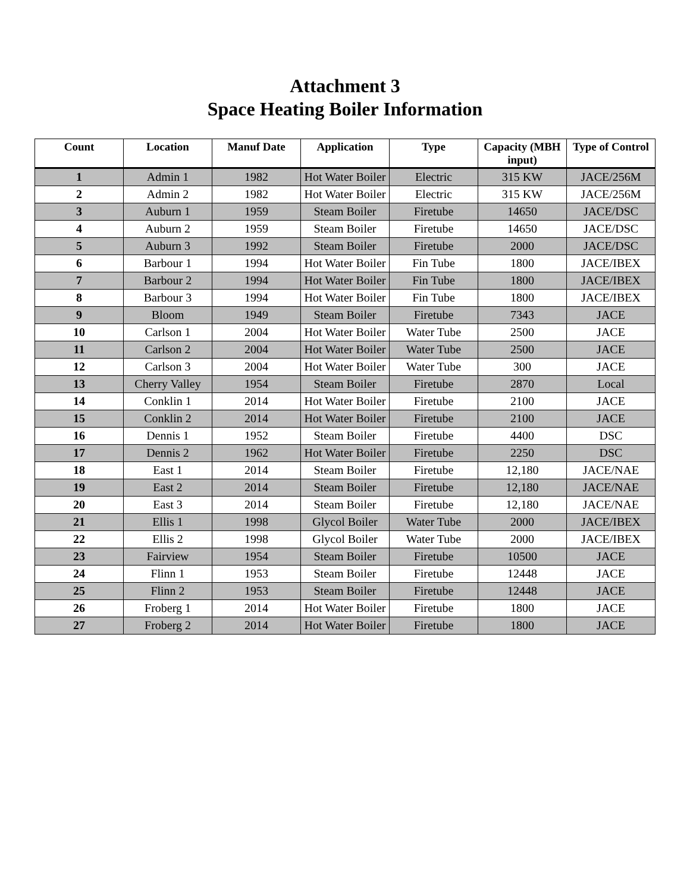Attachment 3
Space Heating Boiler Information
| Count | Location | Manuf Date | Application | Type | Capacity (MBH input) | Type of Control |
| --- | --- | --- | --- | --- | --- | --- |
| 1 | Admin 1 | 1982 | Hot Water Boiler | Electric | 315 KW | JACE/256M |
| 2 | Admin 2 | 1982 | Hot Water Boiler | Electric | 315 KW | JACE/256M |
| 3 | Auburn 1 | 1959 | Steam Boiler | Firetube | 14650 | JACE/DSC |
| 4 | Auburn 2 | 1959 | Steam Boiler | Firetube | 14650 | JACE/DSC |
| 5 | Auburn 3 | 1992 | Steam Boiler | Firetube | 2000 | JACE/DSC |
| 6 | Barbour 1 | 1994 | Hot Water Boiler | Fin Tube | 1800 | JACE/IBEX |
| 7 | Barbour 2 | 1994 | Hot Water Boiler | Fin Tube | 1800 | JACE/IBEX |
| 8 | Barbour 3 | 1994 | Hot Water Boiler | Fin Tube | 1800 | JACE/IBEX |
| 9 | Bloom | 1949 | Steam Boiler | Firetube | 7343 | JACE |
| 10 | Carlson 1 | 2004 | Hot Water Boiler | Water Tube | 2500 | JACE |
| 11 | Carlson 2 | 2004 | Hot Water Boiler | Water Tube | 2500 | JACE |
| 12 | Carlson 3 | 2004 | Hot Water Boiler | Water Tube | 300 | JACE |
| 13 | Cherry Valley | 1954 | Steam Boiler | Firetube | 2870 | Local |
| 14 | Conklin 1 | 2014 | Hot Water Boiler | Firetube | 2100 | JACE |
| 15 | Conklin 2 | 2014 | Hot Water Boiler | Firetube | 2100 | JACE |
| 16 | Dennis 1 | 1952 | Steam Boiler | Firetube | 4400 | DSC |
| 17 | Dennis 2 | 1962 | Hot Water Boiler | Firetube | 2250 | DSC |
| 18 | East 1 | 2014 | Steam Boiler | Firetube | 12,180 | JACE/NAE |
| 19 | East 2 | 2014 | Steam Boiler | Firetube | 12,180 | JACE/NAE |
| 20 | East 3 | 2014 | Steam Boiler | Firetube | 12,180 | JACE/NAE |
| 21 | Ellis 1 | 1998 | Glycol Boiler | Water Tube | 2000 | JACE/IBEX |
| 22 | Ellis 2 | 1998 | Glycol Boiler | Water Tube | 2000 | JACE/IBEX |
| 23 | Fairview | 1954 | Steam Boiler | Firetube | 10500 | JACE |
| 24 | Flinn 1 | 1953 | Steam Boiler | Firetube | 12448 | JACE |
| 25 | Flinn 2 | 1953 | Steam Boiler | Firetube | 12448 | JACE |
| 26 | Froberg 1 | 2014 | Hot Water Boiler | Firetube | 1800 | JACE |
| 27 | Froberg 2 | 2014 | Hot Water Boiler | Firetube | 1800 | JACE |